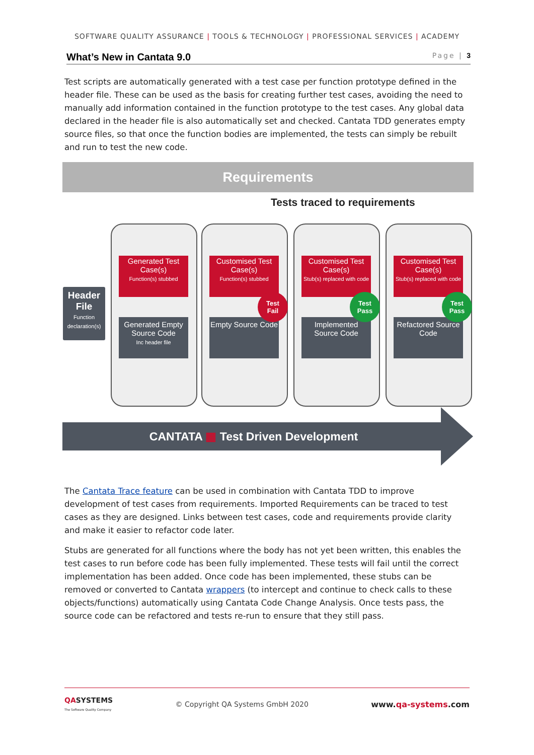SOFTWARE QUALITY ASSURANCE | TOOLS & TECHNOLOGY | PROFESSIONAL SERVICES | ACADEMY
What’s New in Cantata 9.0 Page | 3
Test scripts are automatically generated with a test case per function prototype defined in the header file. These can be used as the basis for creating further test cases, avoiding the need to manually add information contained in the function prototype to the test cases. Any global data declared in the header file is also automatically set and checked. Cantata TDD generates empty source files, so that once the function bodies are implemented, the tests can simply be rebuilt and run to test the new code.
Requirements
Tests traced to requirements
Header File
Function declaration(s)
Generated Test Case(s)
Function(s) stubbed
Generated Empty Source Code
Inc header file
Customised Test Case(s)
Function(s) stubbed
Test
Fail
Empty Source Code
Customised Test Case(s)
Stub(s) replaced with code
Test
Pass
Implemented Source Code
Customised Test Case(s)
Stub(s) replaced with code
Test
Pass
Refactored Source Code
CANTATA ▦ Test Driven Development
The Cantata Trace feature can be used in combination with Cantata TDD to improve development of test cases from requirements. Imported Requirements can be traced to test cases as they are designed. Links between test cases, code and requirements provide clarity and make it easier to refactor code later.
Stubs are generated for all functions where the body has not yet been written, this enables the test cases to run before code has been fully implemented. These tests will fail until the correct implementation has been added. Once code has been implemented, these stubs can be removed or converted to Cantata wrappers (to intercept and continue to check calls to these objects/functions) automatically using Cantata Code Change Analysis. Once tests pass, the source code can be refactored and tests re-run to ensure that they still pass.
QA SYSTEMS
The Software Quality Company
© Copyright QA Systems GmbH 2020
www.qa-systems.com